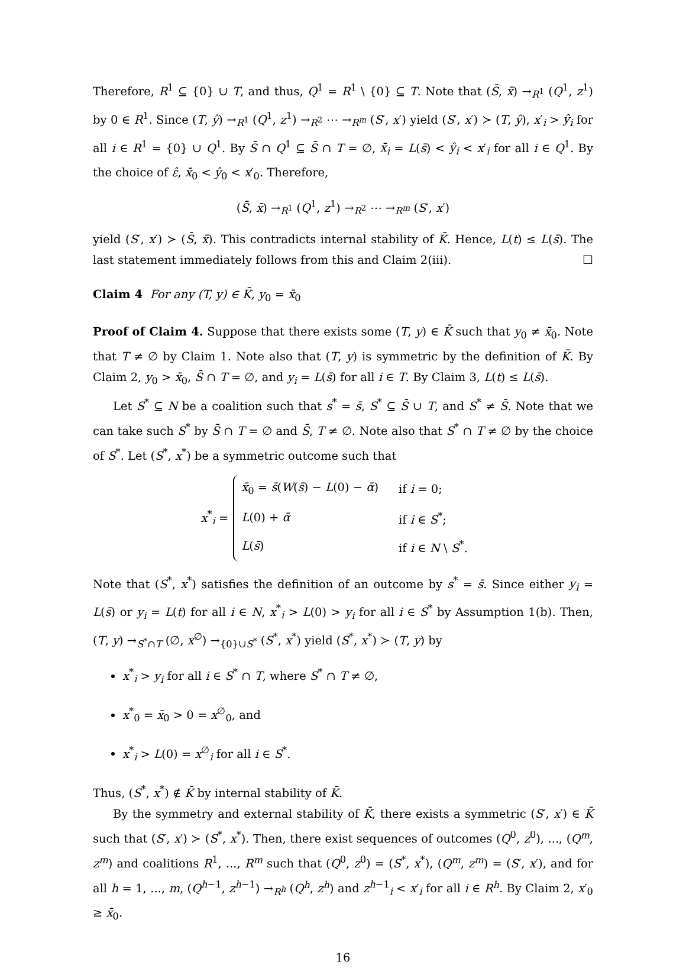Therefore, R<sup>1</sup> ⊆ {0} ∪ T, and thus, Q<sup>1</sup> = R<sup>1</sup> \ {0} ⊆ T. Note that (S̄, x̄) →<sub>R<sup>1</sup></sub> (Q<sup>1</sup>, z<sup>1</sup>) by 0 ∈ R<sup>1</sup>. Since (T, ŷ) →<sub>R<sup>1</sup></sub> (Q<sup>1</sup>, z<sup>1</sup>) →<sub>R<sup>2</sup></sub> ⋯ →<sub>R<sup>m</sup></sub> (S′, x′) yield (S′, x′) ≻ (T, ŷ), x′<sub>i</sub> > ŷ<sub>i</sub> for all i ∈ R<sup>1</sup> = {0} ∪ Q<sup>1</sup>. By S̄ ∩ Q<sup>1</sup> ⊆ S̄ ∩ T = ∅, x̄<sub>i</sub> = L(s̄) < ŷ<sub>i</sub> < x′<sub>i</sub> for all i ∈ Q<sup>1</sup>. By the choice of ε̂, x̄<sub>0</sub> < ŷ<sub>0</sub> < x′<sub>0</sub>. Therefore,
(S̄, x̄) →<sub>R<sup>1</sup></sub> (Q<sup>1</sup>, z<sup>1</sup>) →<sub>R<sup>2</sup></sub> ⋯ →<sub>R<sup>m</sup></sub> (S′, x′)
yield (S′, x′) ≻ (S̄, x̄). This contradicts internal stability of K̄. Hence, L(t) ≤ L(s̄). The last statement immediately follows from this and Claim 2(iii). ☐
Claim 4 For any (T, y) ∈ K̄, y<sub>0</sub> = x̄<sub>0</sub>
Proof of Claim 4. Suppose that there exists some (T, y) ∈ K̄ such that y<sub>0</sub> ≠ x̄<sub>0</sub>. Note that T ≠ ∅ by Claim 1. Note also that (T, y) is symmetric by the definition of K̄. By Claim 2, y<sub>0</sub> > x̄<sub>0</sub>, S̄ ∩ T = ∅, and y<sub>i</sub> = L(s̄) for all i ∈ T. By Claim 3, L(t) ≤ L(s̄).
Let S<sup>*</sup> ⊆ N be a coalition such that s<sup>*</sup> = s̄, S<sup>*</sup> ⊆ S̄ ∪ T, and S<sup>*</sup> ≠ S̄. Note that we can take such S<sup>*</sup> by S̄ ∩ T = ∅ and S̄, T ≠ ∅. Note also that S<sup>*</sup> ∩ T ≠ ∅ by the choice of S<sup>*</sup>. Let (S<sup>*</sup>, x<sup>*</sup>) be a symmetric outcome such that
x<sup>*</sup><sub>i</sub> =
| x̄<sub>0</sub> = s̄ ( W ( s̄ ) − L (0) − ᾱ ) | if i = 0; |
| L (0) + ᾱ | if i ∈ S<sup>*</sup>; |
| L ( s̄ ) | if i ∈ N \ S<sup>*</sup>. |
Note that (S<sup>*</sup>, x<sup>*</sup>) satisfies the definition of an outcome by s<sup>*</sup> = s̄. Since either y<sub>i</sub> = L(s̄) or y<sub>i</sub> = L(t) for all i ∈ N, x<sup>*</sup><sub>i</sub> > L(0) > y<sub>i</sub> for all i ∈ S<sup>*</sup> by Assumption 1(b). Then, (T, y) →<sub>S<sup>*</sup>∩T</sub> (∅, x<sup>∅</sup>) →<sub>{0}∪S<sup>*</sup></sub> (S<sup>*</sup>, x<sup>*</sup>) yield (S<sup>*</sup>, x<sup>*</sup>) ≻ (T, y) by
x<sup>*</sup><sub>i</sub> > y<sub>i</sub> for all i ∈ S<sup>*</sup> ∩ T, where S<sup>*</sup> ∩ T ≠ ∅,
x<sup>*</sup><sub>0</sub> = x̄<sub>0</sub> > 0 = x<sup>∅</sup><sub>0</sub>, and
x<sup>*</sup><sub>i</sub> > L(0) = x<sup>∅</sup><sub>i</sub> for all i ∈ S<sup>*</sup>.
Thus, (S<sup>*</sup>, x<sup>*</sup>) ∉ K̄ by internal stability of K̄.
By the symmetry and external stability of K̄, there exists a symmetric (S′, x′) ∈ K̄ such that (S′, x′) ≻ (S<sup>*</sup>, x<sup>*</sup>). Then, there exist sequences of outcomes (Q<sup>0</sup>, z<sup>0</sup>), ..., (Q<sup>m</sup>, z<sup>m</sup>) and coalitions R<sup>1</sup>, ..., R<sup>m</sup> such that (Q<sup>0</sup>, z<sup>0</sup>) = (S<sup>*</sup>, x<sup>*</sup>), (Q<sup>m</sup>, z<sup>m</sup>) = (S′, x′), and for all h = 1, ..., m, (Q<sup>h−1</sup>, z<sup>h−1</sup>) →<sub>R<sup>h</sup></sub> (Q<sup>h</sup>, z<sup>h</sup>) and z<sup>h−1</sup><sub>i</sub> < x′<sub>i</sub> for all i ∈ R<sup>h</sup>. By Claim 2, x′<sub>0</sub> ≥ x̄<sub>0</sub>.
16